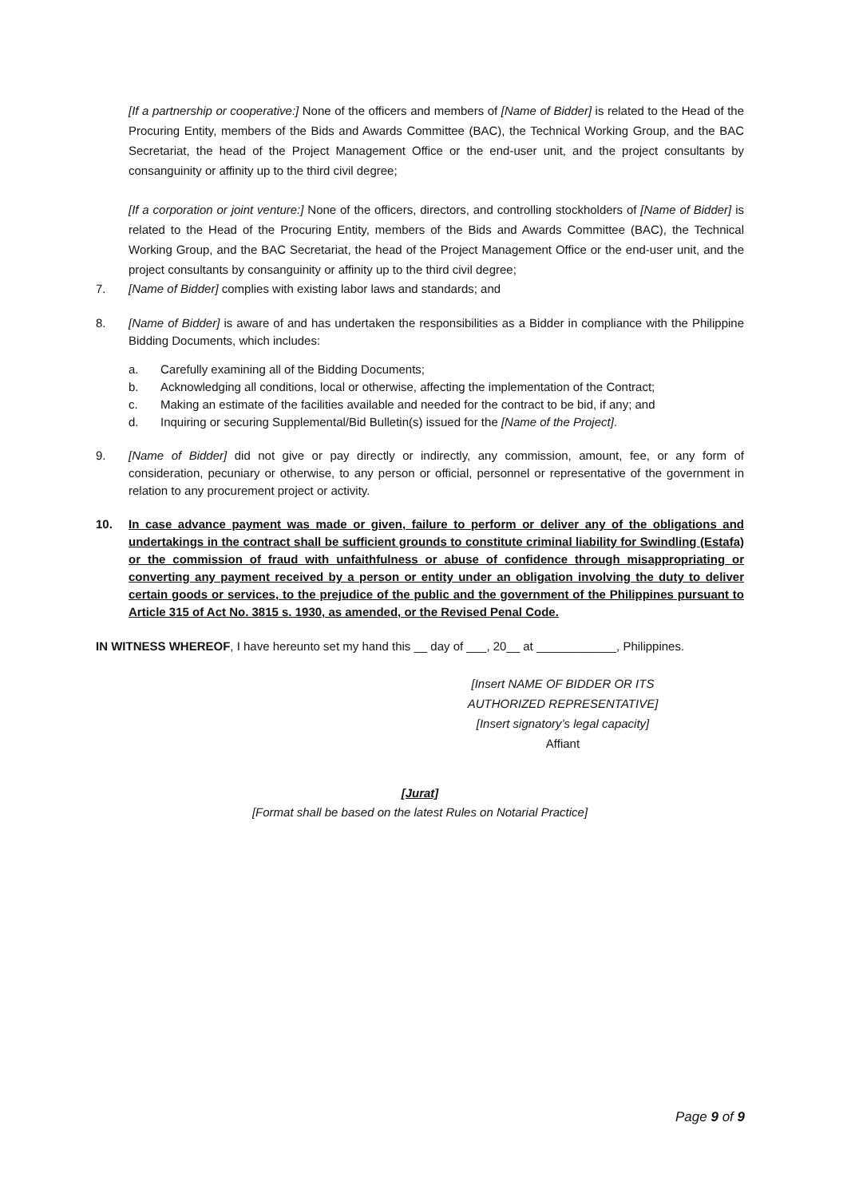[If a partnership or cooperative:] None of the officers and members of [Name of Bidder] is related to the Head of the Procuring Entity, members of the Bids and Awards Committee (BAC), the Technical Working Group, and the BAC Secretariat, the head of the Project Management Office or the end-user unit, and the project consultants by consanguinity or affinity up to the third civil degree;
[If a corporation or joint venture:] None of the officers, directors, and controlling stockholders of [Name of Bidder] is related to the Head of the Procuring Entity, members of the Bids and Awards Committee (BAC), the Technical Working Group, and the BAC Secretariat, the head of the Project Management Office or the end-user unit, and the project consultants by consanguinity or affinity up to the third civil degree;
7. [Name of Bidder] complies with existing labor laws and standards; and
8. [Name of Bidder] is aware of and has undertaken the responsibilities as a Bidder in compliance with the Philippine Bidding Documents, which includes:
a. Carefully examining all of the Bidding Documents;
b. Acknowledging all conditions, local or otherwise, affecting the implementation of the Contract;
c. Making an estimate of the facilities available and needed for the contract to be bid, if any; and
d. Inquiring or securing Supplemental/Bid Bulletin(s) issued for the [Name of the Project].
9. [Name of Bidder] did not give or pay directly or indirectly, any commission, amount, fee, or any form of consideration, pecuniary or otherwise, to any person or official, personnel or representative of the government in relation to any procurement project or activity.
10. In case advance payment was made or given, failure to perform or deliver any of the obligations and undertakings in the contract shall be sufficient grounds to constitute criminal liability for Swindling (Estafa) or the commission of fraud with unfaithfulness or abuse of confidence through misappropriating or converting any payment received by a person or entity under an obligation involving the duty to deliver certain goods or services, to the prejudice of the public and the government of the Philippines pursuant to Article 315 of Act No. 3815 s. 1930, as amended, or the Revised Penal Code.
IN WITNESS WHEREOF, I have hereunto set my hand this __ day of ___, 20__ at ____________, Philippines.
[Insert NAME OF BIDDER OR ITS AUTHORIZED REPRESENTATIVE]
[Insert signatory’s legal capacity]
Affiant
[Jurat]
[Format shall be based on the latest Rules on Notarial Practice]
Page 9 of 9